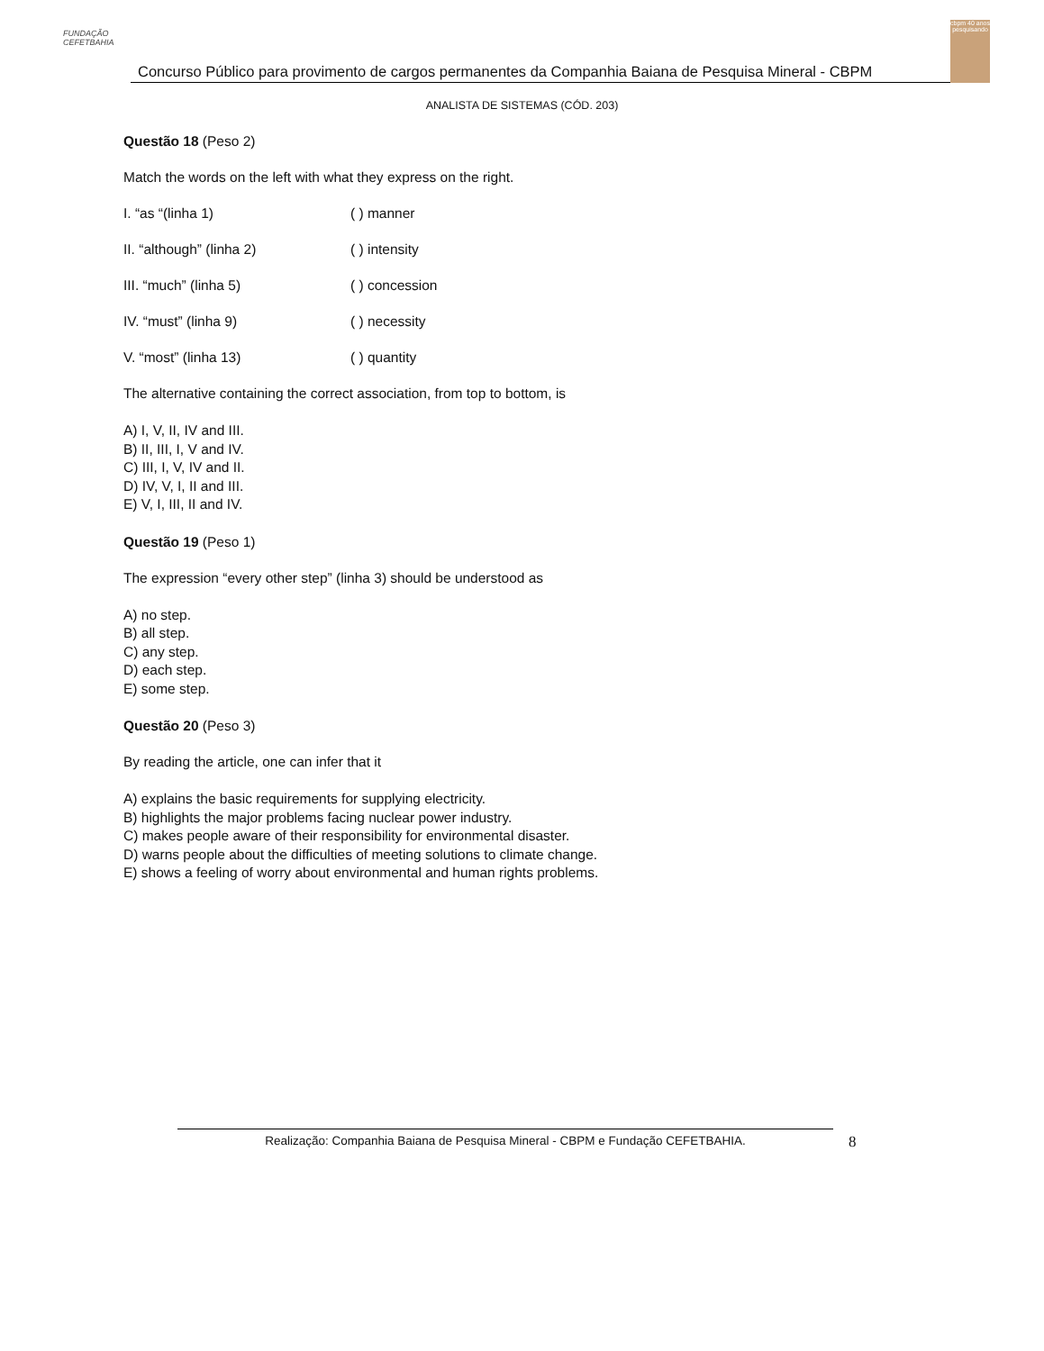FUNDAÇÃO CEFETBAHIA
Concurso Público para provimento de cargos permanentes da Companhia Baiana de Pesquisa Mineral - CBPM
cbpm 40 anos pesquisando
ANALISTA DE SISTEMAS (CÓD. 203)
Questão 18 (Peso 2)
Match the words on the left with what they express on the right.
I. “as “(linha 1) ( ) manner
II. “although” (linha 2) ( ) intensity
III. “much” (linha 5) ( ) concession
IV. “must” (linha 9) ( ) necessity
V. “most” (linha 13) ( ) quantity
The alternative containing the correct association, from top to bottom, is
A) I, V, II, IV and III.
B) II, III, I, V and IV.
C) III, I, V, IV and II.
D) IV, V, I, II and III.
E) V, I, III, II and IV.
Questão 19 (Peso 1)
The expression “every other step” (linha 3) should be understood as
A) no step.
B) all step.
C) any step.
D) each step.
E) some step.
Questão 20 (Peso 3)
By reading the article, one can infer that it
A) explains the basic requirements for supplying electricity.
B) highlights the major problems facing nuclear power industry.
C) makes people aware of their responsibility for environmental disaster.
D) warns people about the difficulties of meeting solutions to climate change.
E) shows a feeling of worry about environmental and human rights problems.
Realização: Companhia Baiana de Pesquisa Mineral - CBPM e Fundação CEFETBAHIA. 8